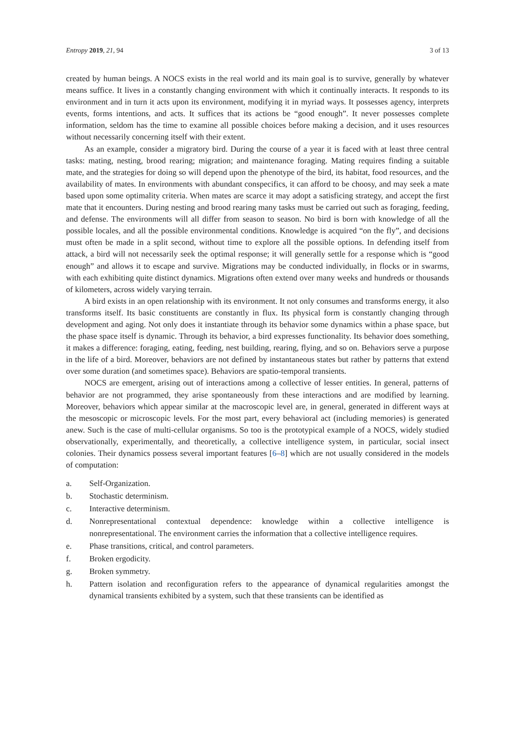Entropy 2019, 21, 94 3 of 13
created by human beings. A NOCS exists in the real world and its main goal is to survive, generally by whatever means suffice. It lives in a constantly changing environment with which it continually interacts. It responds to its environment and in turn it acts upon its environment, modifying it in myriad ways. It possesses agency, interprets events, forms intentions, and acts. It suffices that its actions be “good enough”. It never possesses complete information, seldom has the time to examine all possible choices before making a decision, and it uses resources without necessarily concerning itself with their extent.
As an example, consider a migratory bird. During the course of a year it is faced with at least three central tasks: mating, nesting, brood rearing; migration; and maintenance foraging. Mating requires finding a suitable mate, and the strategies for doing so will depend upon the phenotype of the bird, its habitat, food resources, and the availability of mates. In environments with abundant conspecifics, it can afford to be choosy, and may seek a mate based upon some optimality criteria. When mates are scarce it may adopt a satisficing strategy, and accept the first mate that it encounters. During nesting and brood rearing many tasks must be carried out such as foraging, feeding, and defense. The environments will all differ from season to season. No bird is born with knowledge of all the possible locales, and all the possible environmental conditions. Knowledge is acquired “on the fly”, and decisions must often be made in a split second, without time to explore all the possible options. In defending itself from attack, a bird will not necessarily seek the optimal response; it will generally settle for a response which is “good enough” and allows it to escape and survive. Migrations may be conducted individually, in flocks or in swarms, with each exhibiting quite distinct dynamics. Migrations often extend over many weeks and hundreds or thousands of kilometers, across widely varying terrain.
A bird exists in an open relationship with its environment. It not only consumes and transforms energy, it also transforms itself. Its basic constituents are constantly in flux. Its physical form is constantly changing through development and aging. Not only does it instantiate through its behavior some dynamics within a phase space, but the phase space itself is dynamic. Through its behavior, a bird expresses functionality. Its behavior does something, it makes a difference: foraging, eating, feeding, nest building, rearing, flying, and so on. Behaviors serve a purpose in the life of a bird. Moreover, behaviors are not defined by instantaneous states but rather by patterns that extend over some duration (and sometimes space). Behaviors are spatio-temporal transients.
NOCS are emergent, arising out of interactions among a collective of lesser entities. In general, patterns of behavior are not programmed, they arise spontaneously from these interactions and are modified by learning. Moreover, behaviors which appear similar at the macroscopic level are, in general, generated in different ways at the mesoscopic or microscopic levels. For the most part, every behavioral act (including memories) is generated anew. Such is the case of multi-cellular organisms. So too is the prototypical example of a NOCS, widely studied observationally, experimentally, and theoretically, a collective intelligence system, in particular, social insect colonies. Their dynamics possess several important features [6–8] which are not usually considered in the models of computation:
a. Self-Organization.
b. Stochastic determinism.
c. Interactive determinism.
d. Nonrepresentational contextual dependence: knowledge within a collective intelligence is nonrepresentational. The environment carries the information that a collective intelligence requires.
e. Phase transitions, critical, and control parameters.
f. Broken ergodicity.
g. Broken symmetry.
h. Pattern isolation and reconfiguration refers to the appearance of dynamical regularities amongst the dynamical transients exhibited by a system, such that these transients can be identified as